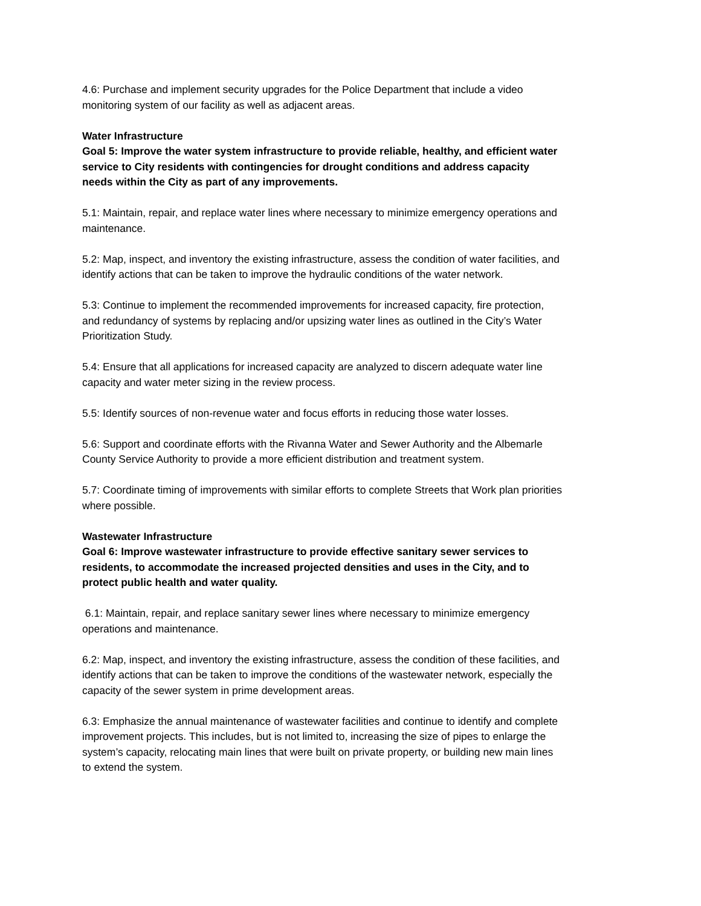4.6: Purchase and implement security upgrades for the Police Department that include a video monitoring system of our facility as well as adjacent areas.
Water Infrastructure
Goal 5: Improve the water system infrastructure to provide reliable, healthy, and efficient water service to City residents with contingencies for drought conditions and address capacity needs within the City as part of any improvements.
5.1: Maintain, repair, and replace water lines where necessary to minimize emergency operations and maintenance.
5.2: Map, inspect, and inventory the existing infrastructure, assess the condition of water facilities, and identify actions that can be taken to improve the hydraulic conditions of the water network.
5.3: Continue to implement the recommended improvements for increased capacity, fire protection, and redundancy of systems by replacing and/or upsizing water lines as outlined in the City’s Water Prioritization Study.
5.4: Ensure that all applications for increased capacity are analyzed to discern adequate water line capacity and water meter sizing in the review process.
5.5: Identify sources of non-revenue water and focus efforts in reducing those water losses.
5.6: Support and coordinate efforts with the Rivanna Water and Sewer Authority and the Albemarle County Service Authority to provide a more efficient distribution and treatment system.
5.7: Coordinate timing of improvements with similar efforts to complete Streets that Work plan priorities where possible.
Wastewater Infrastructure
Goal 6: Improve wastewater infrastructure to provide effective sanitary sewer services to residents, to accommodate the increased projected densities and uses in the City, and to protect public health and water quality.
6.1: Maintain, repair, and replace sanitary sewer lines where necessary to minimize emergency operations and maintenance.
6.2: Map, inspect, and inventory the existing infrastructure, assess the condition of these facilities, and identify actions that can be taken to improve the conditions of the wastewater network, especially the capacity of the sewer system in prime development areas.
6.3: Emphasize the annual maintenance of wastewater facilities and continue to identify and complete improvement projects. This includes, but is not limited to, increasing the size of pipes to enlarge the system’s capacity, relocating main lines that were built on private property, or building new main lines to extend the system.